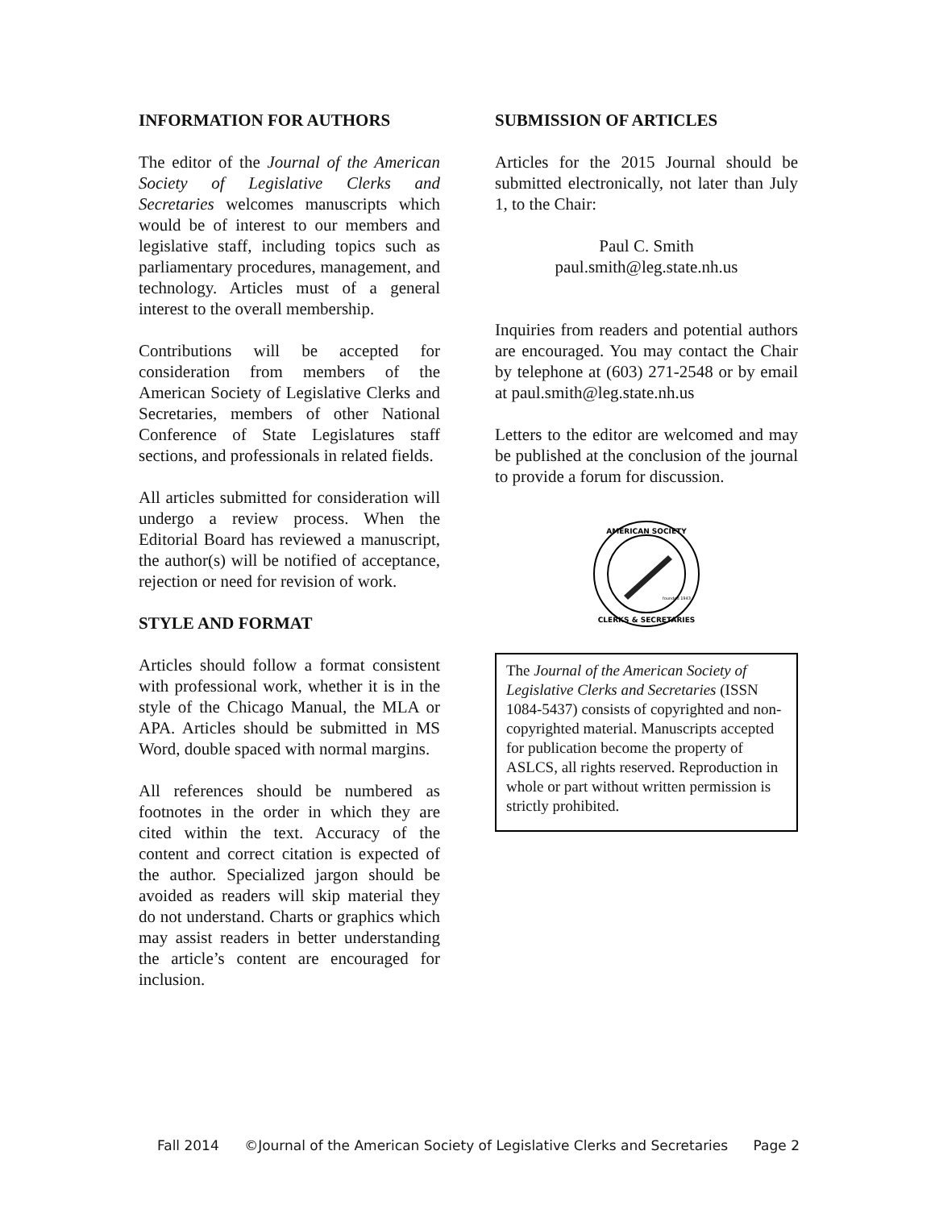INFORMATION FOR AUTHORS
The editor of the Journal of the American Society of Legislative Clerks and Secretaries welcomes manuscripts which would be of interest to our members and legislative staff, including topics such as parliamentary procedures, management, and technology. Articles must of a general interest to the overall membership.
Contributions will be accepted for consideration from members of the American Society of Legislative Clerks and Secretaries, members of other National Conference of State Legislatures staff sections, and professionals in related fields.
All articles submitted for consideration will undergo a review process. When the Editorial Board has reviewed a manuscript, the author(s) will be notified of acceptance, rejection or need for revision of work.
STYLE AND FORMAT
Articles should follow a format consistent with professional work, whether it is in the style of the Chicago Manual, the MLA or APA. Articles should be submitted in MS Word, double spaced with normal margins.
All references should be numbered as footnotes in the order in which they are cited within the text. Accuracy of the content and correct citation is expected of the author. Specialized jargon should be avoided as readers will skip material they do not understand. Charts or graphics which may assist readers in better understanding the article’s content are encouraged for inclusion.
SUBMISSION OF ARTICLES
Articles for the 2015 Journal should be submitted electronically, not later than July 1, to the Chair:
Paul C. Smith
paul.smith@leg.state.nh.us
Inquiries from readers and potential authors are encouraged. You may contact the Chair by telephone at (603) 271-2548 or by email at paul.smith@leg.state.nh.us
Letters to the editor are welcomed and may be published at the conclusion of the journal to provide a forum for discussion.
AMERICAN SOCIETY
CLERKS & SECRETARIES
founded 1943
The Journal of the American Society of Legislative Clerks and Secretaries (ISSN 1084-5437) consists of copyrighted and non-copyrighted material. Manuscripts accepted for publication become the property of ASLCS, all rights reserved. Reproduction in whole or part without written permission is strictly prohibited.
Fall 2014 ©Journal of the American Society of Legislative Clerks and Secretaries Page 2